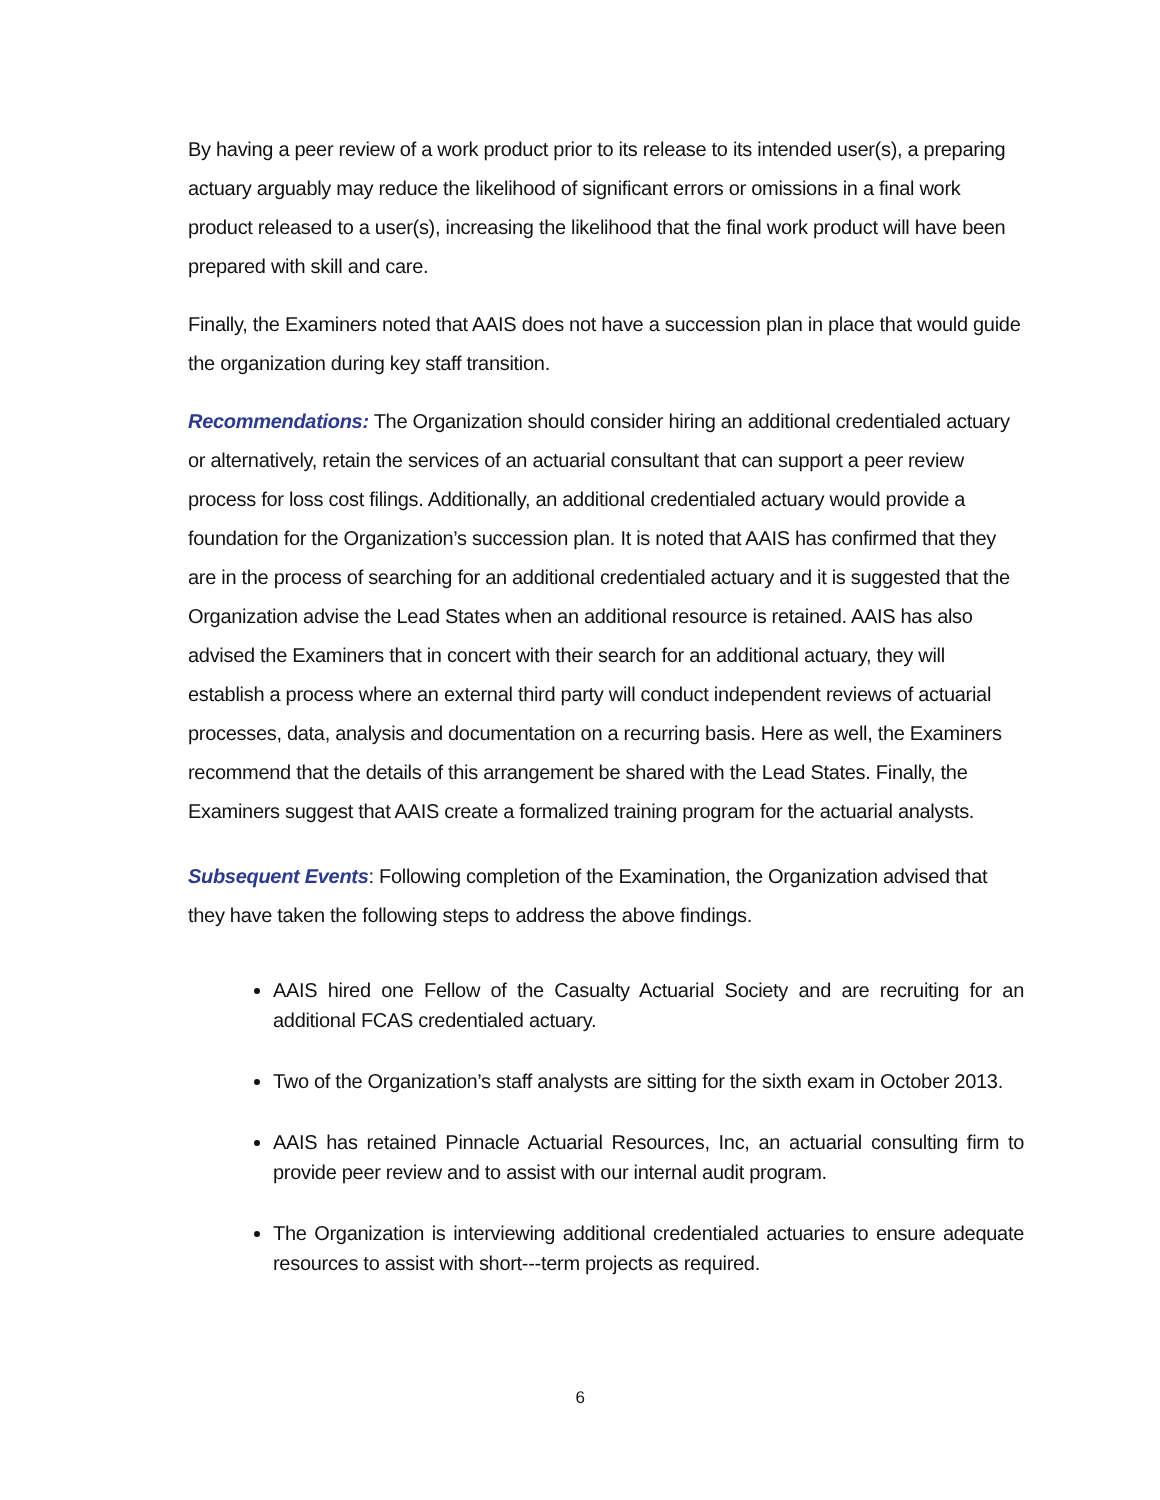By having a peer review of a work product prior to its release to its intended user(s), a preparing actuary arguably may reduce the likelihood of significant errors or omissions in a final work product released to a user(s), increasing the likelihood that the final work product will have been prepared with skill and care.
Finally, the Examiners noted that AAIS does not have a succession plan in place that would guide the organization during key staff transition.
Recommendations: The Organization should consider hiring an additional credentialed actuary or alternatively, retain the services of an actuarial consultant that can support a peer review process for loss cost filings. Additionally, an additional credentialed actuary would provide a foundation for the Organization’s succession plan. It is noted that AAIS has confirmed that they are in the process of searching for an additional credentialed actuary and it is suggested that the Organization advise the Lead States when an additional resource is retained. AAIS has also advised the Examiners that in concert with their search for an additional actuary, they will establish a process where an external third party will conduct independent reviews of actuarial processes, data, analysis and documentation on a recurring basis. Here as well, the Examiners recommend that the details of this arrangement be shared with the Lead States. Finally, the Examiners suggest that AAIS create a formalized training program for the actuarial analysts.
Subsequent Events: Following completion of the Examination, the Organization advised that they have taken the following steps to address the above findings.
AAIS hired one Fellow of the Casualty Actuarial Society and are recruiting for an additional FCAS credentialed actuary.
Two of the Organization’s staff analysts are sitting for the sixth exam in October 2013.
AAIS has retained Pinnacle Actuarial Resources, Inc, an actuarial consulting firm to provide peer review and to assist with our internal audit program.
The Organization is interviewing additional credentialed actuaries to ensure adequate resources to assist with short---term projects as required.
6